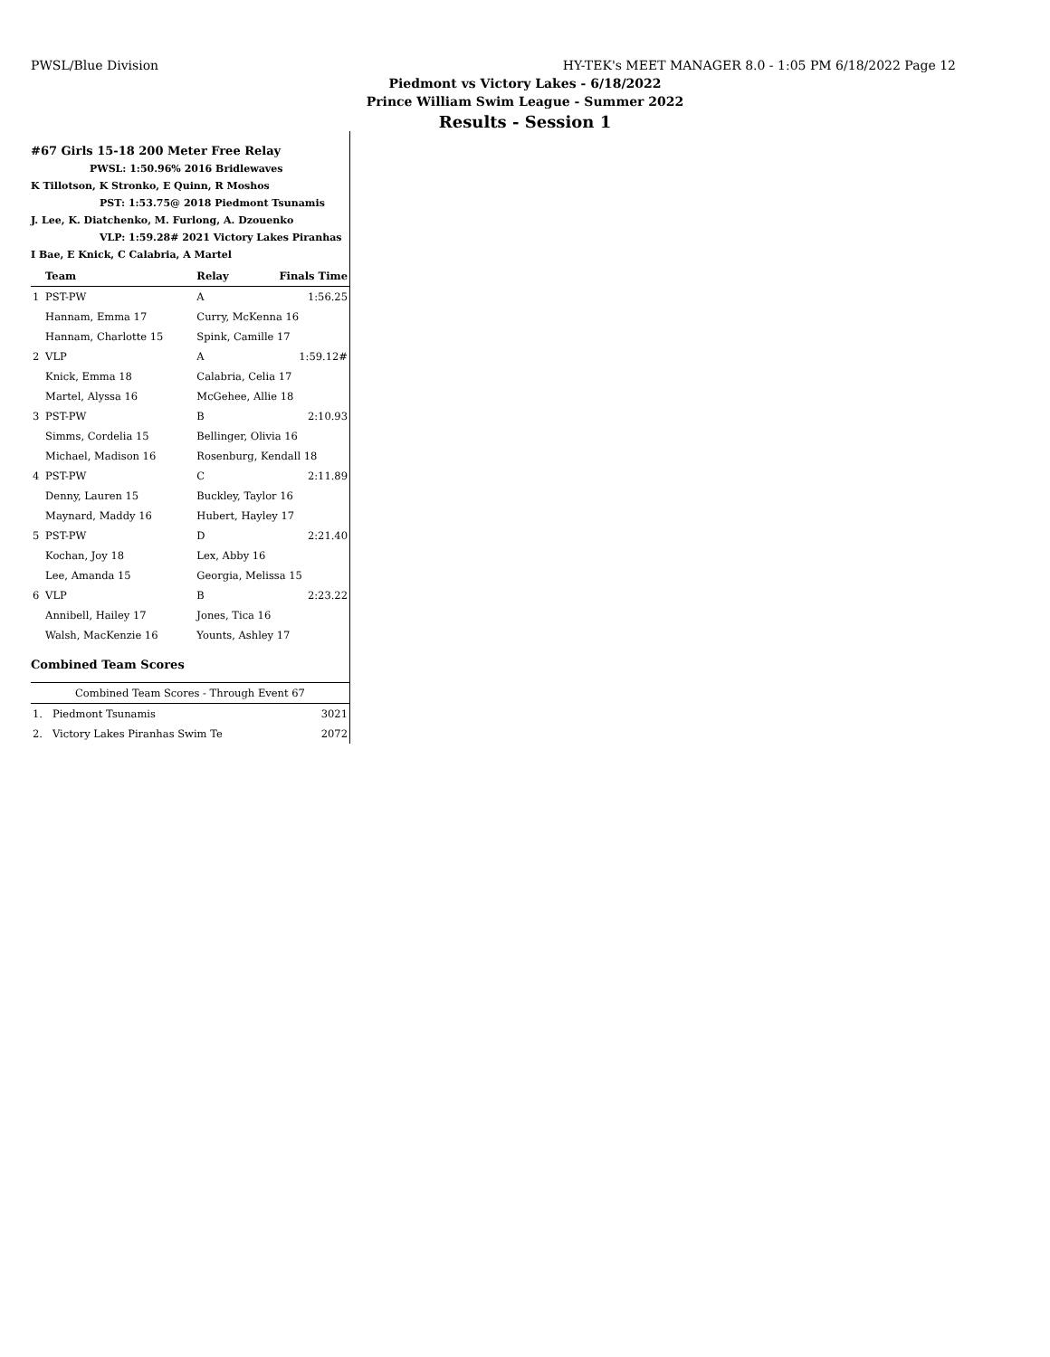PWSL/Blue Division HY-TEK's MEET MANAGER 8.0 - 1:05 PM 6/18/2022 Page 12
Piedmont vs Victory Lakes - 6/18/2022
Prince William Swim League - Summer 2022
Results - Session 1
#67 Girls 15-18 200 Meter Free Relay
PWSL: 1:50.96% 2016 Bridlewaves
K Tillotson, K Stronko, E Quinn, R Moshos
PST: 1:53.75@ 2018 Piedmont Tsunamis
J. Lee, K. Diatchenko, M. Furlong, A. Dzouenko
VLP: 1:59.28# 2021 Victory Lakes Piranhas
I Bae, E Knick, C Calabria, A Martel
| | Team | Relay | Finals Time |
| --- | --- | --- | --- |
| 1 | PST-PW | A | 1:56.25 |
| | Hannam, Emma 17 | Curry, McKenna 16 | |
| | Hannam, Charlotte 15 | Spink, Camille 17 | |
| 2 | VLP | A | 1:59.12# |
| | Knick, Emma 18 | Calabria, Celia 17 | |
| | Martel, Alyssa 16 | McGehee, Allie 18 | |
| 3 | PST-PW | B | 2:10.93 |
| | Simms, Cordelia 15 | Bellinger, Olivia 16 | |
| | Michael, Madison 16 | Rosenburg, Kendall 18 | |
| 4 | PST-PW | C | 2:11.89 |
| | Denny, Lauren 15 | Buckley, Taylor 16 | |
| | Maynard, Maddy 16 | Hubert, Hayley 17 | |
| 5 | PST-PW | D | 2:21.40 |
| | Kochan, Joy 18 | Lex, Abby 16 | |
| | Lee, Amanda 15 | Georgia, Melissa 15 | |
| 6 | VLP | B | 2:23.22 |
| | Annibell, Hailey 17 | Jones, Tica 16 | |
| | Walsh, MacKenzie 16 | Younts, Ashley 17 | |
Combined Team Scores
| Combined Team Scores - Through Event 67 | | |
| --- | --- | --- |
| 1. | Piedmont Tsunamis | 3021 |
| 2. | Victory Lakes Piranhas Swim Te | 2072 |